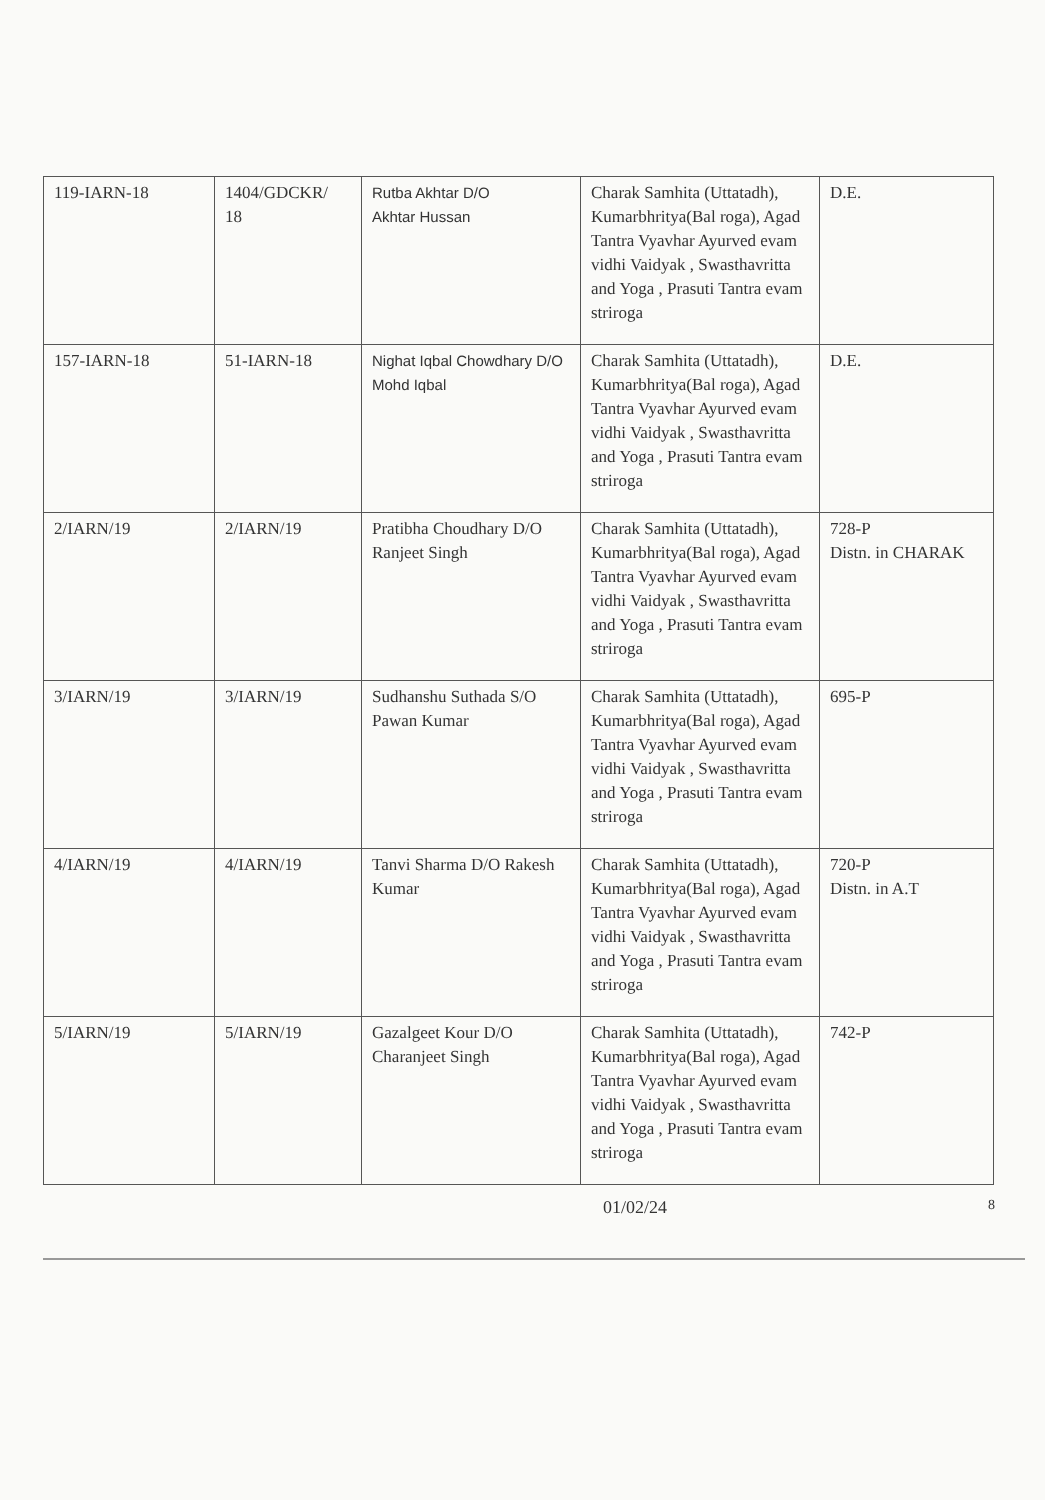| 119-IARN-18 | 1404/GDCKR/ 18 | Rutba Akhtar D/O Akhtar Hussan | Charak Samhita (Uttatadh), Kumarbhritya(Bal roga), Agad Tantra Vyavhar Ayurved evam vidhi Vaidyak , Swasthavritta and Yoga , Prasuti Tantra evam striroga | D.E. |
| 157-IARN-18 | 51-IARN-18 | Nighat Iqbal Chowdhary D/O Mohd Iqbal | Charak Samhita (Uttatadh), Kumarbhritya(Bal roga), Agad Tantra Vyavhar Ayurved evam vidhi Vaidyak , Swasthavritta and Yoga , Prasuti Tantra evam striroga | D.E. |
| 2/IARN/19 | 2/IARN/19 | Pratibha Choudhary D/O Ranjeet Singh | Charak Samhita (Uttatadh), Kumarbhritya(Bal roga), Agad Tantra Vyavhar Ayurved evam vidhi Vaidyak , Swasthavritta and Yoga , Prasuti Tantra evam striroga | 728-P Distn. in CHARAK |
| 3/IARN/19 | 3/IARN/19 | Sudhanshu Suthada S/O Pawan Kumar | Charak Samhita (Uttatadh), Kumarbhritya(Bal roga), Agad Tantra Vyavhar Ayurved evam vidhi Vaidyak , Swasthavritta and Yoga , Prasuti Tantra evam striroga | 695-P |
| 4/IARN/19 | 4/IARN/19 | Tanvi Sharma D/O Rakesh Kumar | Charak Samhita (Uttatadh), Kumarbhritya(Bal roga), Agad Tantra Vyavhar Ayurved evam vidhi Vaidyak , Swasthavritta and Yoga , Prasuti Tantra evam striroga | 720-P Distn. in A.T |
| 5/IARN/19 | 5/IARN/19 | Gazalgeet Kour D/O Charanjeet Singh | Charak Samhita (Uttatadh), Kumarbhritya(Bal roga), Agad Tantra Vyavhar Ayurved evam vidhi Vaidyak , Swasthavritta and Yoga , Prasuti Tantra evam striroga | 742-P |
01/02/24 8